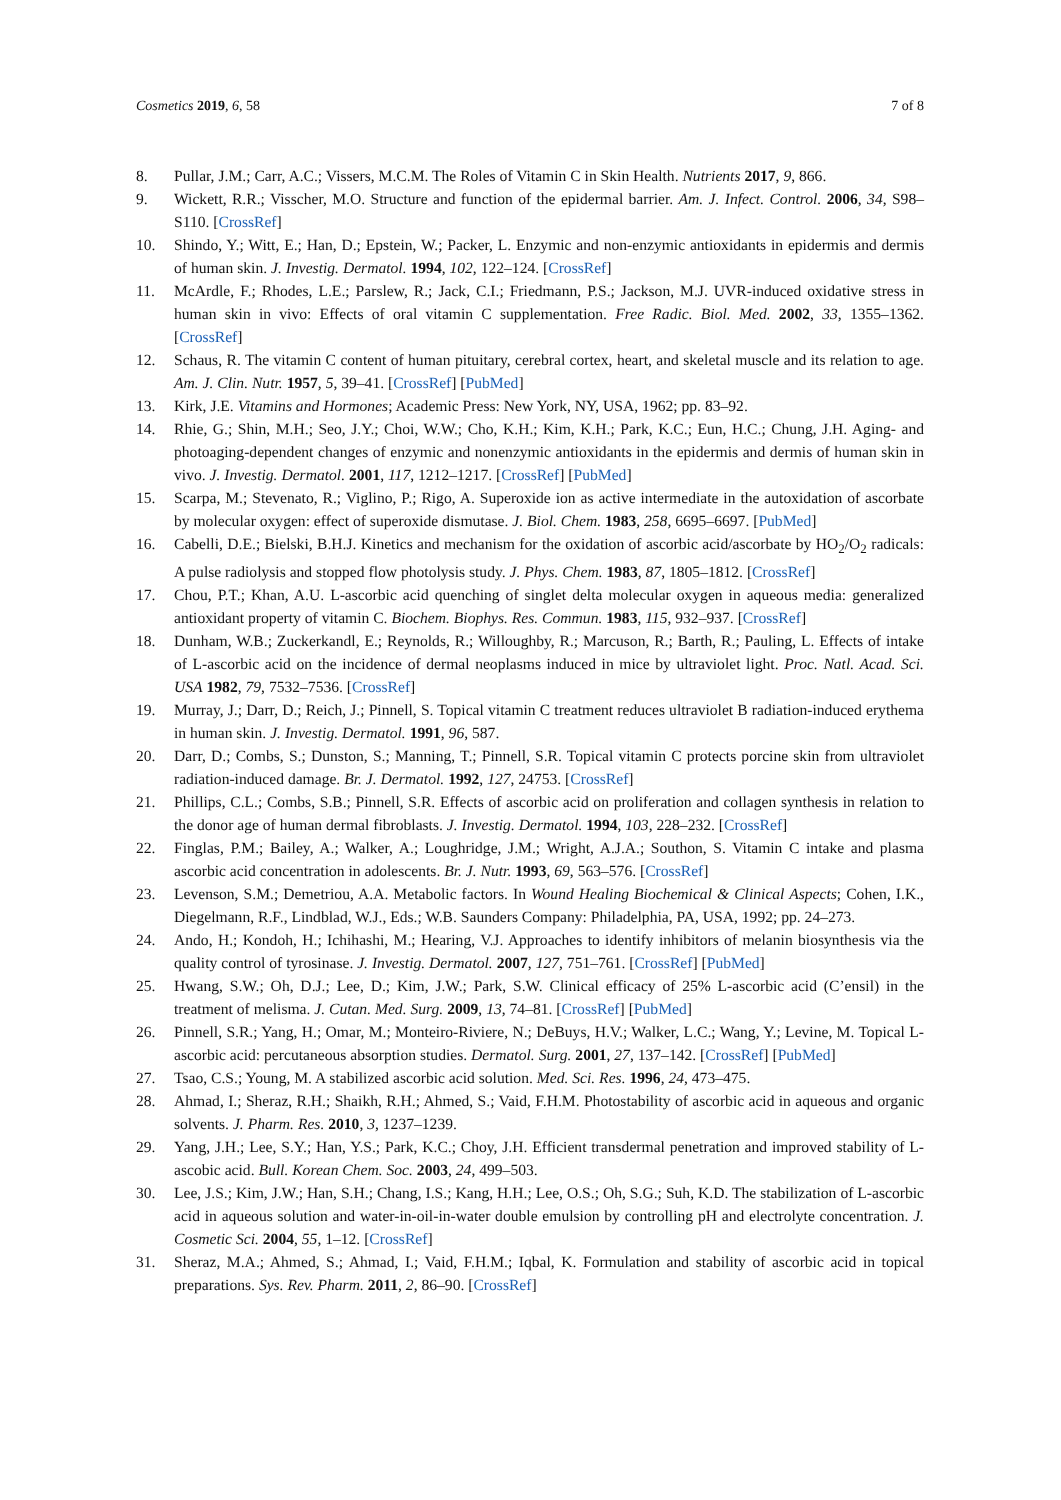Cosmetics 2019, 6, 58 7 of 8
8. Pullar, J.M.; Carr, A.C.; Vissers, M.C.M. The Roles of Vitamin C in Skin Health. Nutrients 2017, 9, 866.
9. Wickett, R.R.; Visscher, M.O. Structure and function of the epidermal barrier. Am. J. Infect. Control. 2006, 34, S98–S110. [CrossRef]
10. Shindo, Y.; Witt, E.; Han, D.; Epstein, W.; Packer, L. Enzymic and non-enzymic antioxidants in epidermis and dermis of human skin. J. Investig. Dermatol. 1994, 102, 122–124. [CrossRef]
11. McArdle, F.; Rhodes, L.E.; Parslew, R.; Jack, C.I.; Friedmann, P.S.; Jackson, M.J. UVR-induced oxidative stress in human skin in vivo: Effects of oral vitamin C supplementation. Free Radic. Biol. Med. 2002, 33, 1355–1362. [CrossRef]
12. Schaus, R. The vitamin C content of human pituitary, cerebral cortex, heart, and skeletal muscle and its relation to age. Am. J. Clin. Nutr. 1957, 5, 39–41. [CrossRef] [PubMed]
13. Kirk, J.E. Vitamins and Hormones; Academic Press: New York, NY, USA, 1962; pp. 83–92.
14. Rhie, G.; Shin, M.H.; Seo, J.Y.; Choi, W.W.; Cho, K.H.; Kim, K.H.; Park, K.C.; Eun, H.C.; Chung, J.H. Aging- and photoaging-dependent changes of enzymic and nonenzymic antioxidants in the epidermis and dermis of human skin in vivo. J. Investig. Dermatol. 2001, 117, 1212–1217. [CrossRef] [PubMed]
15. Scarpa, M.; Stevenato, R.; Viglino, P.; Rigo, A. Superoxide ion as active intermediate in the autoxidation of ascorbate by molecular oxygen: effect of superoxide dismutase. J. Biol. Chem. 1983, 258, 6695–6697. [PubMed]
16. Cabelli, D.E.; Bielski, B.H.J. Kinetics and mechanism for the oxidation of ascorbic acid/ascorbate by HO<sub>2</sub>/O<sub>2</sub> radicals: A pulse radiolysis and stopped flow photolysis study. J. Phys. Chem. 1983, 87, 1805–1812. [CrossRef]
17. Chou, P.T.; Khan, A.U. L-ascorbic acid quenching of singlet delta molecular oxygen in aqueous media: generalized antioxidant property of vitamin C. Biochem. Biophys. Res. Commun. 1983, 115, 932–937. [CrossRef]
18. Dunham, W.B.; Zuckerkandl, E.; Reynolds, R.; Willoughby, R.; Marcuson, R.; Barth, R.; Pauling, L. Effects of intake of L-ascorbic acid on the incidence of dermal neoplasms induced in mice by ultraviolet light. Proc. Natl. Acad. Sci. USA 1982, 79, 7532–7536. [CrossRef]
19. Murray, J.; Darr, D.; Reich, J.; Pinnell, S. Topical vitamin C treatment reduces ultraviolet B radiation-induced erythema in human skin. J. Investig. Dermatol. 1991, 96, 587.
20. Darr, D.; Combs, S.; Dunston, S.; Manning, T.; Pinnell, S.R. Topical vitamin C protects porcine skin from ultraviolet radiation-induced damage. Br. J. Dermatol. 1992, 127, 24753. [CrossRef]
21. Phillips, C.L.; Combs, S.B.; Pinnell, S.R. Effects of ascorbic acid on proliferation and collagen synthesis in relation to the donor age of human dermal fibroblasts. J. Investig. Dermatol. 1994, 103, 228–232. [CrossRef]
22. Finglas, P.M.; Bailey, A.; Walker, A.; Loughridge, J.M.; Wright, A.J.A.; Southon, S. Vitamin C intake and plasma ascorbic acid concentration in adolescents. Br. J. Nutr. 1993, 69, 563–576. [CrossRef]
23. Levenson, S.M.; Demetriou, A.A. Metabolic factors. In Wound Healing Biochemical & Clinical Aspects; Cohen, I.K., Diegelmann, R.F., Lindblad, W.J., Eds.; W.B. Saunders Company: Philadelphia, PA, USA, 1992; pp. 24–273.
24. Ando, H.; Kondoh, H.; Ichihashi, M.; Hearing, V.J. Approaches to identify inhibitors of melanin biosynthesis via the quality control of tyrosinase. J. Investig. Dermatol. 2007, 127, 751–761. [CrossRef] [PubMed]
25. Hwang, S.W.; Oh, D.J.; Lee, D.; Kim, J.W.; Park, S.W. Clinical efficacy of 25% L-ascorbic acid (C’ensil) in the treatment of melisma. J. Cutan. Med. Surg. 2009, 13, 74–81. [CrossRef] [PubMed]
26. Pinnell, S.R.; Yang, H.; Omar, M.; Monteiro-Riviere, N.; DeBuys, H.V.; Walker, L.C.; Wang, Y.; Levine, M. Topical L-ascorbic acid: percutaneous absorption studies. Dermatol. Surg. 2001, 27, 137–142. [CrossRef] [PubMed]
27. Tsao, C.S.; Young, M. A stabilized ascorbic acid solution. Med. Sci. Res. 1996, 24, 473–475.
28. Ahmad, I.; Sheraz, R.H.; Shaikh, R.H.; Ahmed, S.; Vaid, F.H.M. Photostability of ascorbic acid in aqueous and organic solvents. J. Pharm. Res. 2010, 3, 1237–1239.
29. Yang, J.H.; Lee, S.Y.; Han, Y.S.; Park, K.C.; Choy, J.H. Efficient transdermal penetration and improved stability of L-ascobic acid. Bull. Korean Chem. Soc. 2003, 24, 499–503.
30. Lee, J.S.; Kim, J.W.; Han, S.H.; Chang, I.S.; Kang, H.H.; Lee, O.S.; Oh, S.G.; Suh, K.D. The stabilization of L-ascorbic acid in aqueous solution and water-in-oil-in-water double emulsion by controlling pH and electrolyte concentration. J. Cosmetic Sci. 2004, 55, 1–12. [CrossRef]
31. Sheraz, M.A.; Ahmed, S.; Ahmad, I.; Vaid, F.H.M.; Iqbal, K. Formulation and stability of ascorbic acid in topical preparations. Sys. Rev. Pharm. 2011, 2, 86–90. [CrossRef]